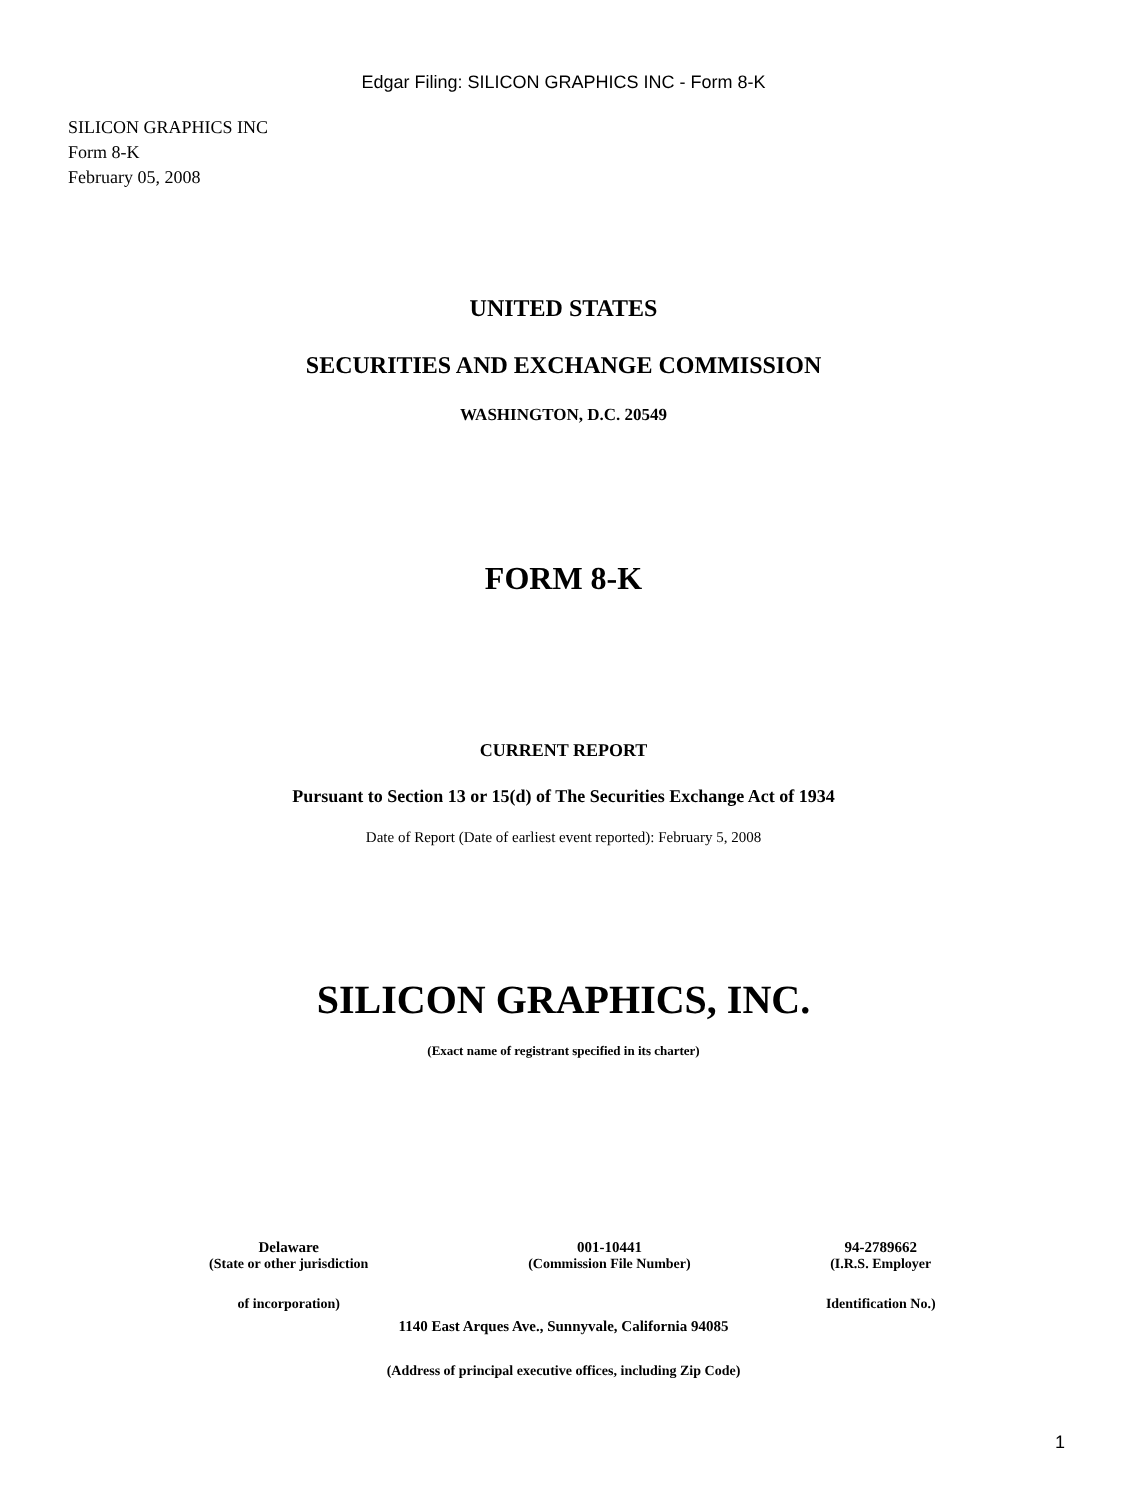Edgar Filing: SILICON GRAPHICS INC - Form 8-K
SILICON GRAPHICS INC
Form 8-K
February 05, 2008
UNITED STATES
SECURITIES AND EXCHANGE COMMISSION
WASHINGTON, D.C. 20549
FORM 8-K
CURRENT REPORT
Pursuant to Section 13 or 15(d) of The Securities Exchange Act of 1934
Date of Report (Date of earliest event reported): February 5, 2008
SILICON GRAPHICS, INC.
(Exact name of registrant specified in its charter)
| Delaware | 001-10441 | 94-2789662 |
| (State or other jurisdiction | (Commission File Number) | (I.R.S. Employer |
| of incorporation) | | Identification No.) |
1140 East Arques Ave., Sunnyvale, California 94085
(Address of principal executive offices, including Zip Code)
1